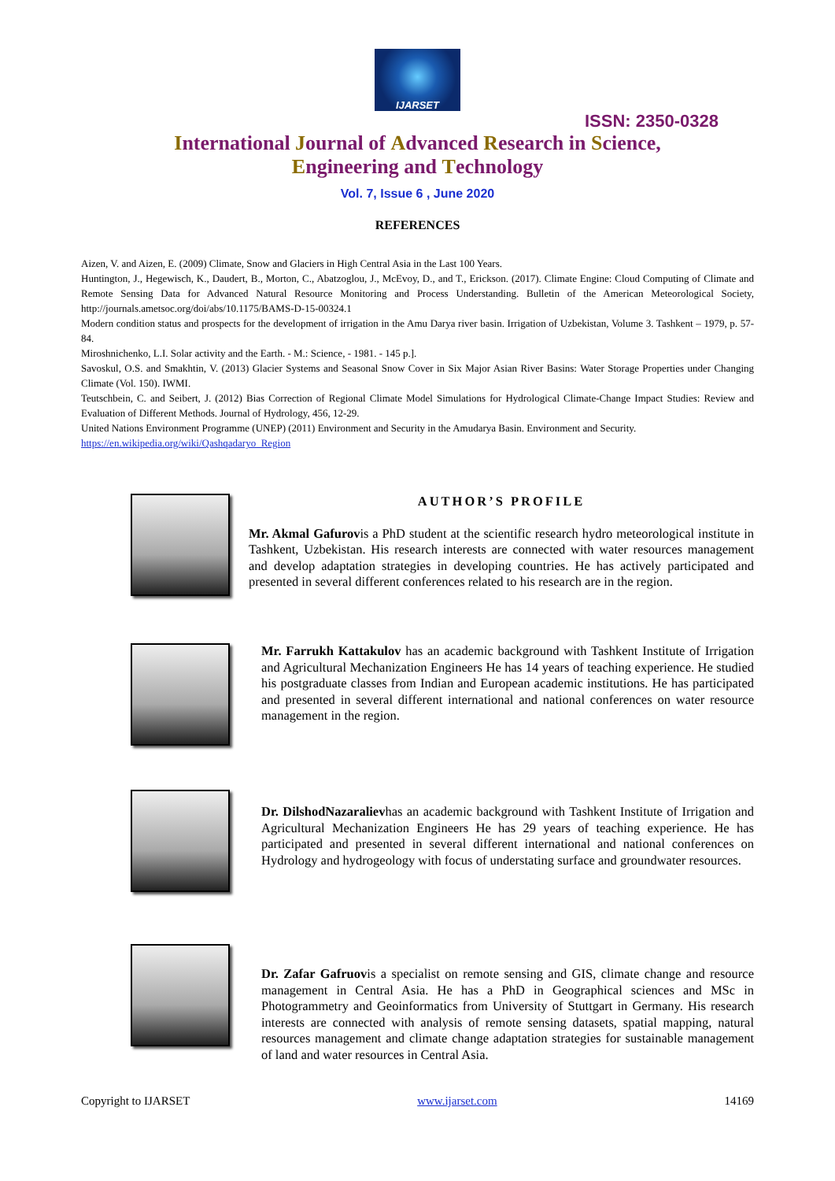IJARSET
ISSN: 2350-0328
International Journal of Advanced Research in Science,
Engineering and Technology
Vol. 7, Issue 6 , June 2020
REFERENCES
Aizen, V. and Aizen, E. (2009) Climate, Snow and Glaciers in High Central Asia in the Last 100 Years.
Huntington, J., Hegewisch, K., Daudert, B., Morton, C., Abatzoglou, J., McEvoy, D., and T., Erickson. (2017). Climate Engine: Cloud Computing of Climate and Remote Sensing Data for Advanced Natural Resource Monitoring and Process Understanding. Bulletin of the American Meteorological Society, http://journals.ametsoc.org/doi/abs/10.1175/BAMS-D-15-00324.1
Modern condition status and prospects for the development of irrigation in the Amu Darya river basin. Irrigation of Uzbekistan, Volume 3. Tashkent – 1979, p. 57-84.
Miroshnichenko, L.I. Solar activity and the Earth. - M.: Science, - 1981. - 145 p.].
Savoskul, O.S. and Smakhtin, V. (2013) Glacier Systems and Seasonal Snow Cover in Six Major Asian River Basins: Water Storage Properties under Changing Climate (Vol. 150). IWMI.
Teutschbein, C. and Seibert, J. (2012) Bias Correction of Regional Climate Model Simulations for Hydrological Climate-Change Impact Studies: Review and Evaluation of Different Methods. Journal of Hydrology, 456, 12-29.
United Nations Environment Programme (UNEP) (2011) Environment and Security in the Amudarya Basin. Environment and Security.
https://en.wikipedia.org/wiki/Qashqadaryo_Region
AUTHOR’S PROFILE
Mr. Akmal Gafurovis a PhD student at the scientific research hydro meteorological institute in Tashkent, Uzbekistan. His research interests are connected with water resources management and develop adaptation strategies in developing countries. He has actively participated and presented in several different conferences related to his research are in the region.
Mr. Farrukh Kattakulov has an academic background with Tashkent Institute of Irrigation and Agricultural Mechanization Engineers He has 14 years of teaching experience. He studied his postgraduate classes from Indian and European academic institutions. He has participated and presented in several different international and national conferences on water resource management in the region.
Dr. DilshodNazaralievhas an academic background with Tashkent Institute of Irrigation and Agricultural Mechanization Engineers He has 29 years of teaching experience. He has participated and presented in several different international and national conferences on Hydrology and hydrogeology with focus of understating surface and groundwater resources.
Dr. Zafar Gafruovis a specialist on remote sensing and GIS, climate change and resource management in Central Asia. He has a PhD in Geographical sciences and MSc in Photogrammetry and Geoinformatics from University of Stuttgart in Germany. His research interests are connected with analysis of remote sensing datasets, spatial mapping, natural resources management and climate change adaptation strategies for sustainable management of land and water resources in Central Asia.
Copyright to IJARSET www.ijarset.com 14169